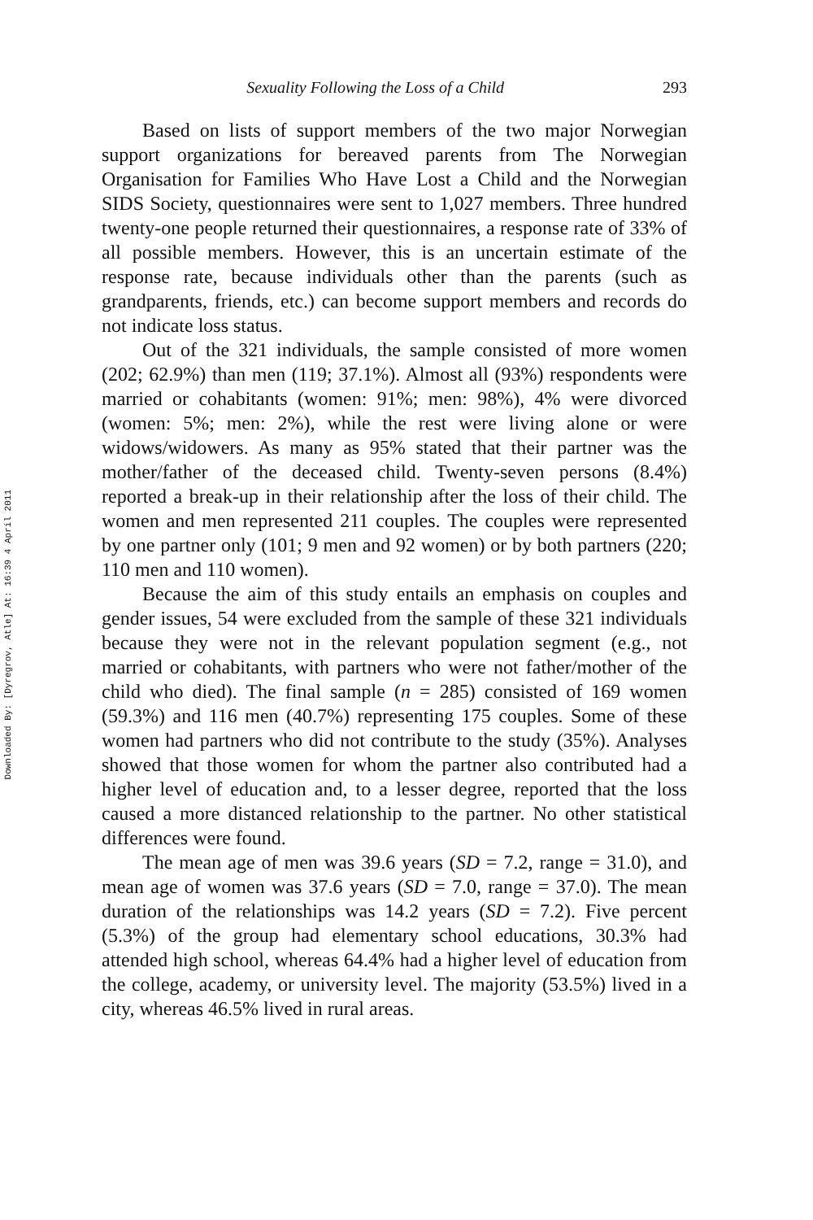Downloaded By: [Dyregrov, Atle] At: 16:39 4 April 2011
Sexuality Following the Loss of a Child 293
Based on lists of support members of the two major Norwegian support organizations for bereaved parents from The Norwegian Organisation for Families Who Have Lost a Child and the Norwegian SIDS Society, questionnaires were sent to 1,027 members. Three hundred twenty-one people returned their questionnaires, a response rate of 33% of all possible members. However, this is an uncertain estimate of the response rate, because individuals other than the parents (such as grandparents, friends, etc.) can become support members and records do not indicate loss status.
Out of the 321 individuals, the sample consisted of more women (202; 62.9%) than men (119; 37.1%). Almost all (93%) respondents were married or cohabitants (women: 91%; men: 98%), 4% were divorced (women: 5%; men: 2%), while the rest were living alone or were widows/widowers. As many as 95% stated that their partner was the mother/father of the deceased child. Twenty-seven persons (8.4%) reported a break-up in their relationship after the loss of their child. The women and men represented 211 couples. The couples were represented by one partner only (101; 9 men and 92 women) or by both partners (220; 110 men and 110 women).
Because the aim of this study entails an emphasis on couples and gender issues, 54 were excluded from the sample of these 321 individuals because they were not in the relevant population segment (e.g., not married or cohabitants, with partners who were not father/mother of the child who died). The final sample (n = 285) consisted of 169 women (59.3%) and 116 men (40.7%) representing 175 couples. Some of these women had partners who did not contribute to the study (35%). Analyses showed that those women for whom the partner also contributed had a higher level of education and, to a lesser degree, reported that the loss caused a more distanced relationship to the partner. No other statistical differences were found.
The mean age of men was 39.6 years (SD = 7.2, range = 31.0), and mean age of women was 37.6 years (SD = 7.0, range = 37.0). The mean duration of the relationships was 14.2 years (SD = 7.2). Five percent (5.3%) of the group had elementary school educations, 30.3% had attended high school, whereas 64.4% had a higher level of education from the college, academy, or university level. The majority (53.5%) lived in a city, whereas 46.5% lived in rural areas.